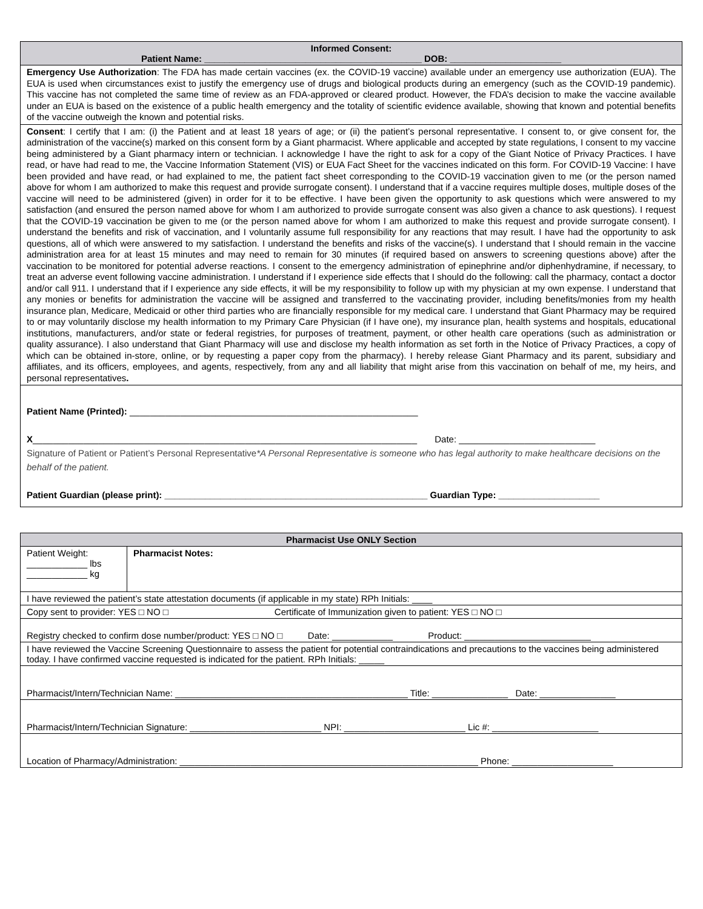| Informed Consent: Patient Name: ___________________________________________ DOB: ______________________ |
| Emergency Use Authorization : The FDA has made certain vaccines (ex. the COVID-19 vaccine) available under an emergency use authorization (EUA). The EUA is used when circumstances exist to justify the emergency use of drugs and biological products during an emergency (such as the COVID-19 pandemic). This vaccine has not completed the same time of review as an FDA-approved or cleared product. However, the FDA’s decision to make the vaccine available under an EUA is based on the existence of a public health emergency and the totality of scientific evidence available, showing that known and potential benefits of the vaccine outweigh the known and potential risks. |
| Consent : I certify that I am: (i) the Patient and at least 18 years of age; or (ii) the patient’s personal representative. I consent to, or give consent for, the administration of the vaccine(s) marked on this consent form by a Giant pharmacist. Where applicable and accepted by state regulations, I consent to my vaccine being administered by a Giant pharmacy intern or technician. I acknowledge I have the right to ask for a copy of the Giant Notice of Privacy Practices. I have read, or have had read to me, the Vaccine Information Statement (VIS) or EUA Fact Sheet for the vaccines indicated on this form. For COVID-19 Vaccine: I have been provided and have read, or had explained to me, the patient fact sheet corresponding to the COVID-19 vaccination given to me (or the person named above for whom I am authorized to make this request and provide surrogate consent). I understand that if a vaccine requires multiple doses, multiple doses of the vaccine will need to be administered (given) in order for it to be effective. I have been given the opportunity to ask questions which were answered to my satisfaction (and ensured the person named above for whom I am authorized to provide surrogate consent was also given a chance to ask questions). I request that the COVID-19 vaccination be given to me (or the person named above for whom I am authorized to make this request and provide surrogate consent). I understand the benefits and risk of vaccination, and I voluntarily assume full responsibility for any reactions that may result. I have had the opportunity to ask questions, all of which were answered to my satisfaction. I understand the benefits and risks of the vaccine(s). I understand that I should remain in the vaccine administration area for at least 15 minutes and may need to remain for 30 minutes (if required based on answers to screening questions above) after the vaccination to be monitored for potential adverse reactions. I consent to the emergency administration of epinephrine and/or diphenhydramine, if necessary, to treat an adverse event following vaccine administration. I understand if I experience side effects that I should do the following: call the pharmacy, contact a doctor and/or call 911. I understand that if I experience any side effects, it will be my responsibility to follow up with my physician at my own expense. I understand that any monies or benefits for administration the vaccine will be assigned and transferred to the vaccinating provider, including benefits/monies from my health insurance plan, Medicare, Medicaid or other third parties who are financially responsible for my medical care. I understand that Giant Pharmacy may be required to or may voluntarily disclose my health information to my Primary Care Physician (if I have one), my insurance plan, health systems and hospitals, educational institutions, manufacturers, and/or state or federal registries, for purposes of treatment, payment, or other health care operations (such as administration or quality assurance). I also understand that Giant Pharmacy will use and disclose my health information as set forth in the Notice of Privacy Practices, a copy of which can be obtained in-store, online, or by requesting a paper copy from the pharmacy). I hereby release Giant Pharmacy and its parent, subsidiary and affiliates, and its officers, employees, and agents, respectively, from any and all liability that might arise from this vaccination on behalf of me, my heirs, and personal representatives . |
| Patient Name (Printed): _________________________________________________________ X ____________________________________________________________________________ Date: ___________________________ Signature of Patient or Patient’s Personal Representative *A Personal Representative is someone who has legal authority to make healthcare decisions on the behalf of the patient. Patient Guardian (please print): ____________________________________________________ Guardian Type: ____________________ |
| Pharmacist Use ONLY Section | |
| Patient Weight: ____________ lbs ____________ kg | Pharmacist Notes: |
| I have reviewed the patient’s state attestation documents (if applicable in my state) RPh Initials: ____ | |
| Copy sent to provider: YES □ NO □ Certificate of Immunization given to patient: YES □ NO □ | |
| Registry checked to confirm dose number/product: YES □ NO □ Date: ____________ Product: _________________________ | |
| I have reviewed the Vaccine Screening Questionnaire to assess the patient for potential contraindications and precautions to the vaccines being administered today. I have confirmed vaccine requested is indicated for the patient. RPh Initials: _____ | |
| Pharmacist/Intern/Technician Name: ______________________________________________ Title: _______________ Date: _______________ | |
| Pharmacist/Intern/Technician Signature: __________________________ NPI: ________________________ Lic #: _____________________ | |
| Location of Pharmacy/Administration: ___________________________________________________________ Phone: ____________________ | |